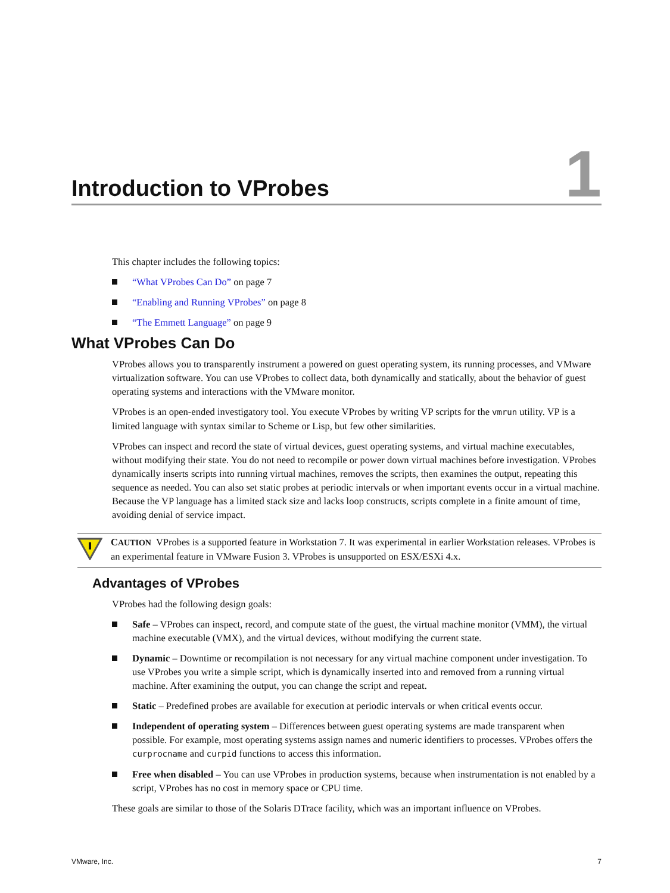Introduction to VProbes
1
This chapter includes the following topics:
“What VProbes Can Do” on page 7
“Enabling and Running VProbes” on page 8
“The Emmett Language” on page 9
What VProbes Can Do
VProbes allows you to transparently instrument a powered on guest operating system, its running processes, and VMware virtualization software. You can use VProbes to collect data, both dynamically and statically, about the behavior of guest operating systems and interactions with the VMware monitor.
VProbes is an open-ended investigatory tool. You execute VProbes by writing VP scripts for the vmrun utility. VP is a limited language with syntax similar to Scheme or Lisp, but few other similarities.
VProbes can inspect and record the state of virtual devices, guest operating systems, and virtual machine executables, without modifying their state. You do not need to recompile or power down virtual machines before investigation. VProbes dynamically inserts scripts into running virtual machines, removes the scripts, then examines the output, repeating this sequence as needed. You can also set static probes at periodic intervals or when important events occur in a virtual machine. Because the VP language has a limited stack size and lacks loop constructs, scripts complete in a finite amount of time, avoiding denial of service impact.
CAUTION VProbes is a supported feature in Workstation 7. It was experimental in earlier Workstation releases. VProbes is an experimental feature in VMware Fusion 3. VProbes is unsupported on ESX/ESXi 4.x.
Advantages of VProbes
VProbes had the following design goals:
Safe – VProbes can inspect, record, and compute state of the guest, the virtual machine monitor (VMM), the virtual machine executable (VMX), and the virtual devices, without modifying the current state.
Dynamic – Downtime or recompilation is not necessary for any virtual machine component under investigation. To use VProbes you write a simple script, which is dynamically inserted into and removed from a running virtual machine. After examining the output, you can change the script and repeat.
Static – Predefined probes are available for execution at periodic intervals or when critical events occur.
Independent of operating system – Differences between guest operating systems are made transparent when possible. For example, most operating systems assign names and numeric identifiers to processes. VProbes offers the curprocname and curpid functions to access this information.
Free when disabled – You can use VProbes in production systems, because when instrumentation is not enabled by a script, VProbes has no cost in memory space or CPU time.
These goals are similar to those of the Solaris DTrace facility, which was an important influence on VProbes.
VMware, Inc. 7